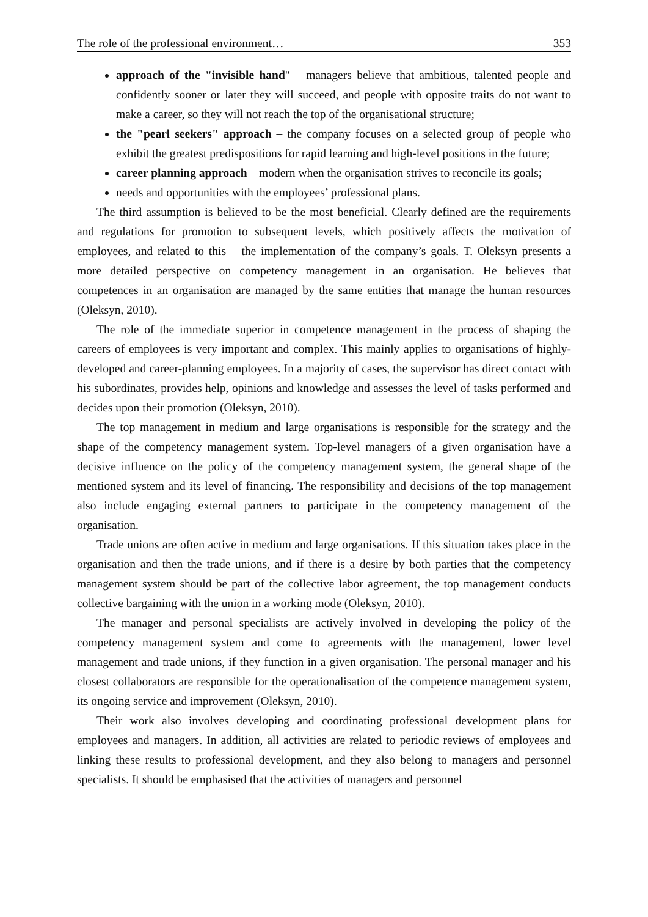The role of the professional environment… 353
approach of the "invisible hand" – managers believe that ambitious, talented people and confidently sooner or later they will succeed, and people with opposite traits do not want to make a career, so they will not reach the top of the organisational structure;
the "pearl seekers" approach – the company focuses on a selected group of people who exhibit the greatest predispositions for rapid learning and high-level positions in the future;
career planning approach – modern when the organisation strives to reconcile its goals;
needs and opportunities with the employees’ professional plans.
The third assumption is believed to be the most beneficial. Clearly defined are the requirements and regulations for promotion to subsequent levels, which positively affects the motivation of employees, and related to this – the implementation of the company’s goals. T. Oleksyn presents a more detailed perspective on competency management in an organisation. He believes that competences in an organisation are managed by the same entities that manage the human resources (Oleksyn, 2010).
The role of the immediate superior in competence management in the process of shaping the careers of employees is very important and complex. This mainly applies to organisations of highly-developed and career-planning employees. In a majority of cases, the supervisor has direct contact with his subordinates, provides help, opinions and knowledge and assesses the level of tasks performed and decides upon their promotion (Oleksyn, 2010).
The top management in medium and large organisations is responsible for the strategy and the shape of the competency management system. Top-level managers of a given organisation have a decisive influence on the policy of the competency management system, the general shape of the mentioned system and its level of financing. The responsibility and decisions of the top management also include engaging external partners to participate in the competency management of the organisation.
Trade unions are often active in medium and large organisations. If this situation takes place in the organisation and then the trade unions, and if there is a desire by both parties that the competency management system should be part of the collective labor agreement, the top management conducts collective bargaining with the union in a working mode (Oleksyn, 2010).
The manager and personal specialists are actively involved in developing the policy of the competency management system and come to agreements with the management, lower level management and trade unions, if they function in a given organisation. The personal manager and his closest collaborators are responsible for the operationalisation of the competence management system, its ongoing service and improvement (Oleksyn, 2010).
Their work also involves developing and coordinating professional development plans for employees and managers. In addition, all activities are related to periodic reviews of employees and linking these results to professional development, and they also belong to managers and personnel specialists. It should be emphasised that the activities of managers and personnel